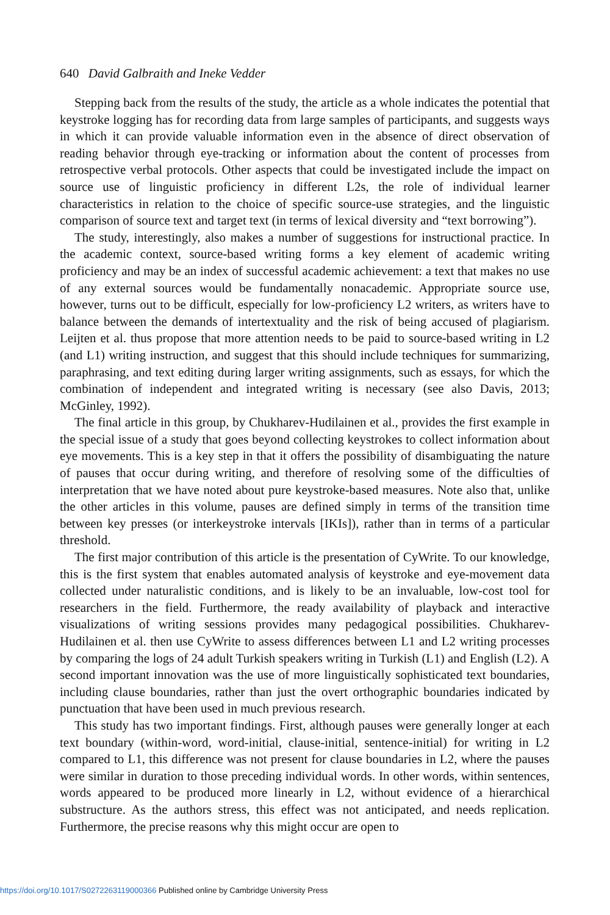640 David Galbraith and Ineke Vedder
Stepping back from the results of the study, the article as a whole indicates the potential that keystroke logging has for recording data from large samples of participants, and suggests ways in which it can provide valuable information even in the absence of direct observation of reading behavior through eye-tracking or information about the content of processes from retrospective verbal protocols. Other aspects that could be investigated include the impact on source use of linguistic proficiency in different L2s, the role of individual learner characteristics in relation to the choice of specific source-use strategies, and the linguistic comparison of source text and target text (in terms of lexical diversity and “text borrowing”).
The study, interestingly, also makes a number of suggestions for instructional practice. In the academic context, source-based writing forms a key element of academic writing proficiency and may be an index of successful academic achievement: a text that makes no use of any external sources would be fundamentally nonacademic. Appropriate source use, however, turns out to be difficult, especially for low-proficiency L2 writers, as writers have to balance between the demands of intertextuality and the risk of being accused of plagiarism. Leijten et al. thus propose that more attention needs to be paid to source-based writing in L2 (and L1) writing instruction, and suggest that this should include techniques for summarizing, paraphrasing, and text editing during larger writing assignments, such as essays, for which the combination of independent and integrated writing is necessary (see also Davis, 2013; McGinley, 1992).
The final article in this group, by Chukharev-Hudilainen et al., provides the first example in the special issue of a study that goes beyond collecting keystrokes to collect information about eye movements. This is a key step in that it offers the possibility of disambiguating the nature of pauses that occur during writing, and therefore of resolving some of the difficulties of interpretation that we have noted about pure keystroke-based measures. Note also that, unlike the other articles in this volume, pauses are defined simply in terms of the transition time between key presses (or interkeystroke intervals [IKIs]), rather than in terms of a particular threshold.
The first major contribution of this article is the presentation of CyWrite. To our knowledge, this is the first system that enables automated analysis of keystroke and eye-movement data collected under naturalistic conditions, and is likely to be an invaluable, low-cost tool for researchers in the field. Furthermore, the ready availability of playback and interactive visualizations of writing sessions provides many pedagogical possibilities. Chukharev-Hudilainen et al. then use CyWrite to assess differences between L1 and L2 writing processes by comparing the logs of 24 adult Turkish speakers writing in Turkish (L1) and English (L2). A second important innovation was the use of more linguistically sophisticated text boundaries, including clause boundaries, rather than just the overt orthographic boundaries indicated by punctuation that have been used in much previous research.
This study has two important findings. First, although pauses were generally longer at each text boundary (within-word, word-initial, clause-initial, sentence-initial) for writing in L2 compared to L1, this difference was not present for clause boundaries in L2, where the pauses were similar in duration to those preceding individual words. In other words, within sentences, words appeared to be produced more linearly in L2, without evidence of a hierarchical substructure. As the authors stress, this effect was not anticipated, and needs replication. Furthermore, the precise reasons why this might occur are open to
https://doi.org/10.1017/S0272263119000366 Published online by Cambridge University Press